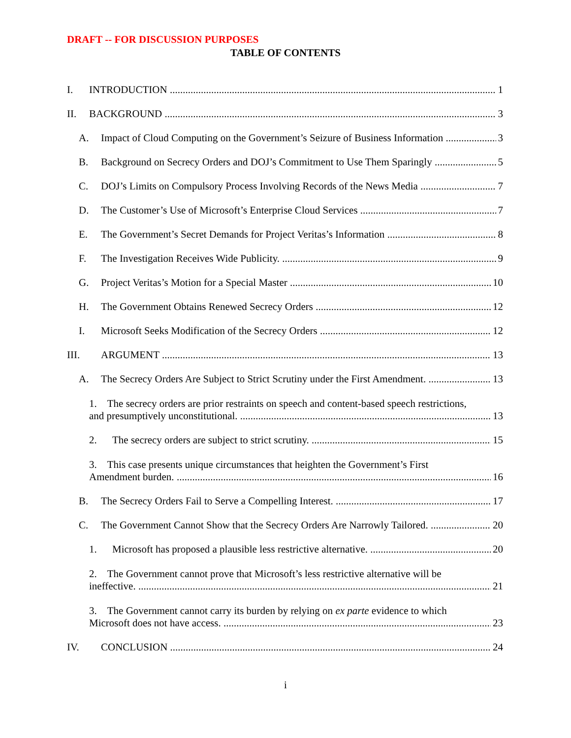DRAFT -- FOR DISCUSSION PURPOSES
TABLE OF CONTENTS
I. INTRODUCTION 1
II. BACKGROUND 3
A. Impact of Cloud Computing on the Government’s Seizure of Business Information 3
B. Background on Secrecy Orders and DOJ’s Commitment to Use Them Sparingly 5
C. DOJ’s Limits on Compulsory Process Involving Records of the News Media 7
D. The Customer’s Use of Microsoft’s Enterprise Cloud Services 7
E. The Government’s Secret Demands for Project Veritas’s Information 8
F. The Investigation Receives Wide Publicity. 9
G. Project Veritas’s Motion for a Special Master 10
H. The Government Obtains Renewed Secrecy Orders 12
I. Microsoft Seeks Modification of the Secrecy Orders 12
III. ARGUMENT 13
A. The Secrecy Orders Are Subject to Strict Scrutiny under the First Amendment. 13
1. The secrecy orders are prior restraints on speech and content-based speech restrictions,
and presumptively unconstitutional. 13
2. The secrecy orders are subject to strict scrutiny. 15
3. This case presents unique circumstances that heighten the Government’s First
Amendment burden. 16
B. The Secrecy Orders Fail to Serve a Compelling Interest. 17
C. The Government Cannot Show that the Secrecy Orders Are Narrowly Tailored. 20
1. Microsoft has proposed a plausible less restrictive alternative. 20
2. The Government cannot prove that Microsoft’s less restrictive alternative will be
ineffective. 21
3. The Government cannot carry its burden by relying on ex parte evidence to which
Microsoft does not have access. 23
IV. CONCLUSION 24
i